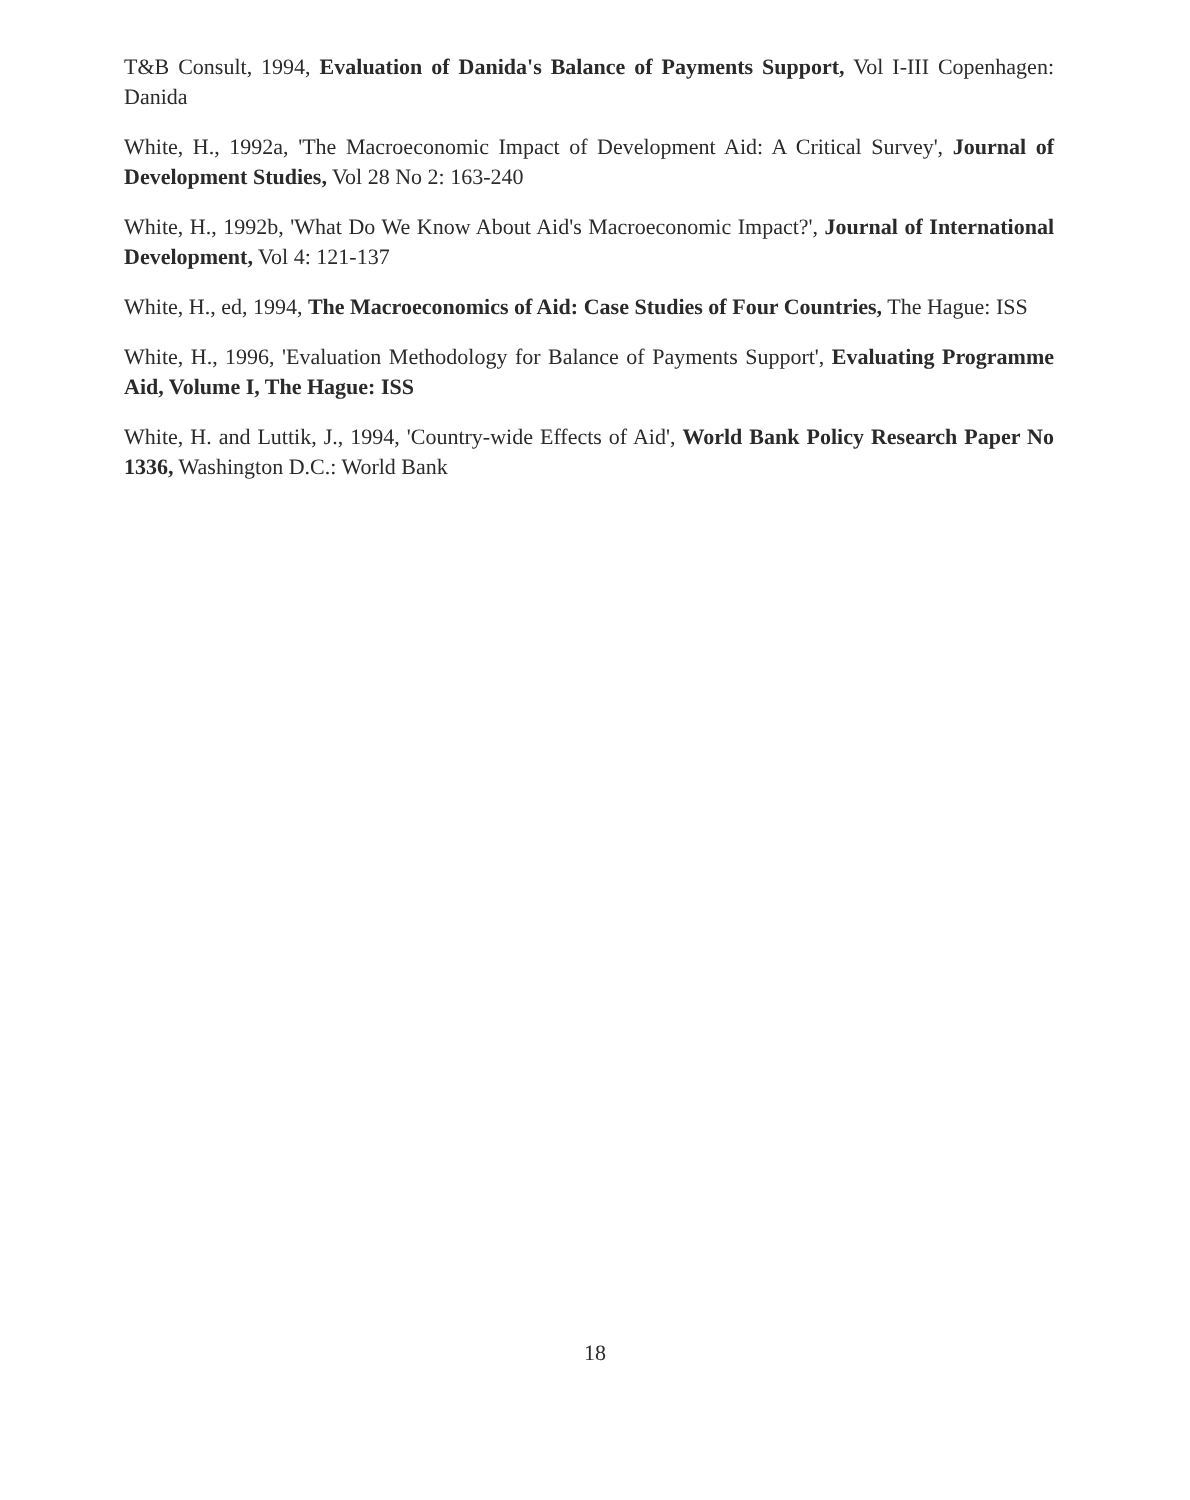T&B Consult, 1994, Evaluation of Danida's Balance of Payments Support, Vol I-III Copenhagen: Danida
White, H., 1992a, 'The Macroeconomic Impact of Development Aid: A Critical Survey', Journal of Development Studies, Vol 28 No 2: 163-240
White, H., 1992b, 'What Do We Know About Aid's Macroeconomic Impact?', Journal of International Development, Vol 4: 121-137
White, H., ed, 1994, The Macroeconomics of Aid: Case Studies of Four Countries, The Hague: ISS
White, H., 1996, 'Evaluation Methodology for Balance of Payments Support', Evaluating Programme Aid, Volume I, The Hague: ISS
White, H. and Luttik, J., 1994, 'Country-wide Effects of Aid', World Bank Policy Research Paper No 1336, Washington D.C.: World Bank
18